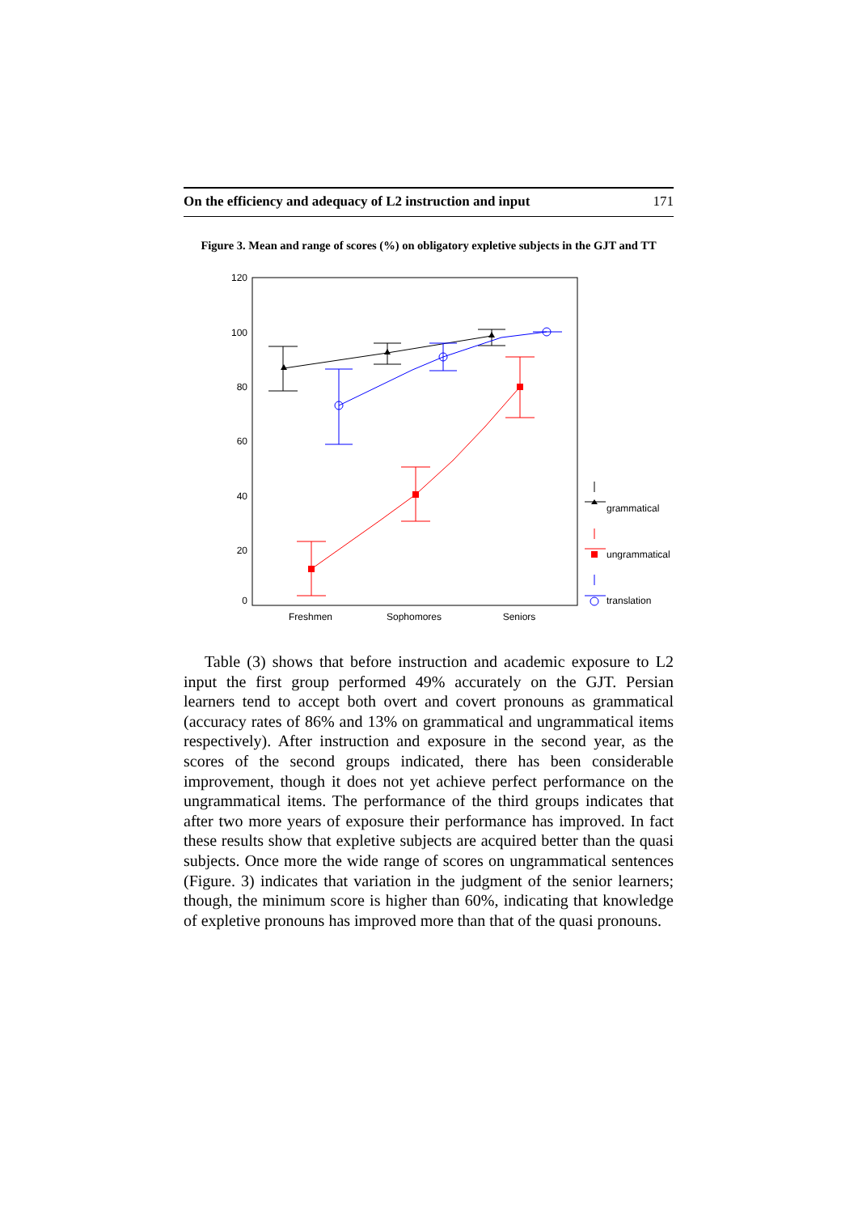On the efficiency and adequacy of L2 instruction and input 171
Figure 3. Mean and range of scores (%) on obligatory expletive subjects in the GJT and TT
120
100
80
60
40
20
0
Freshmen
Sophomores
Seniors
grammatical
ungrammatical
translation
Table (3) shows that before instruction and academic exposure to L2 input the first group performed 49% accurately on the GJT. Persian learners tend to accept both overt and covert pronouns as grammatical (accuracy rates of 86% and 13% on grammatical and ungrammatical items respectively). After instruction and exposure in the second year, as the scores of the second groups indicated, there has been considerable improvement, though it does not yet achieve perfect performance on the ungrammatical items. The performance of the third groups indicates that after two more years of exposure their performance has improved. In fact these results show that expletive subjects are acquired better than the quasi subjects. Once more the wide range of scores on ungrammatical sentences (Figure. 3) indicates that variation in the judgment of the senior learners; though, the minimum score is higher than 60%, indicating that knowledge of expletive pronouns has improved more than that of the quasi pronouns.